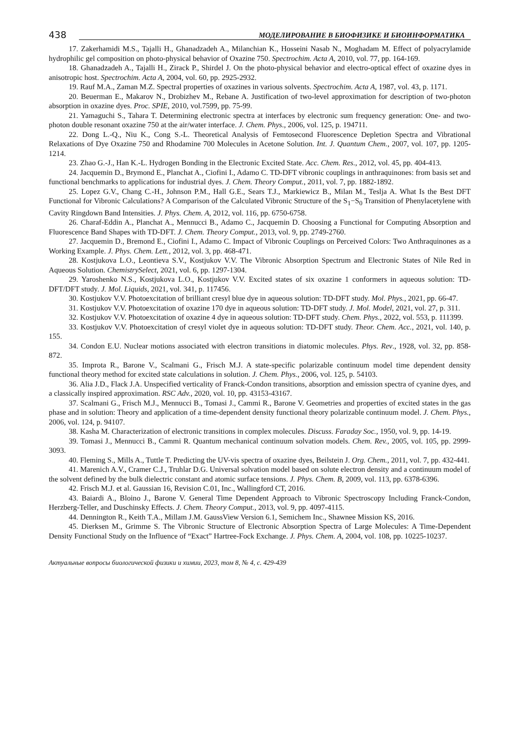438 МОДЕЛИРОВАНИЕ В БИОФИЗИКЕ И БИОИНФОРМАТИКА
17. Zakerhamidi M.S., Tajalli H., Ghanadzadeh A., Milanchian K., Hosseini Nasab N., Moghadam M. Effect of polyacrylamide hydrophilic gel composition on photo-physical behavior of Oxazine 750. Spectrochim. Acta A, 2010, vol. 77, pp. 164-169.
18. Ghanadzadeh A., Tajalli H., Zirack P., Shirdel J. On the photo-physical behavior and electro-optical effect of oxazine dyes in anisotropic host. Spectrochim. Acta A, 2004, vol. 60, pp. 2925-2932.
19. Rauf M.A., Zaman M.Z. Spectral properties of oxazines in various solvents. Spectrochim. Acta A, 1987, vol. 43, p. 1171.
20. Beuerman E., Makarov N., Drobizhev M., Rebane A. Justification of two-level approximation for description of two-photon absorption in oxazine dyes. Proc. SPIE, 2010, vol.7599, pp. 75-99.
21. Yamaguchi S., Tahara T. Determining electronic spectra at interfaces by electronic sum frequency generation: One- and two-photon double resonant oxazine 750 at the air/water interface. J. Chem. Phys., 2006, vol. 125, p. 194711.
22. Dong L.-Q., Niu K., Cong S.-L. Theoretical Analysis of Femtosecond Fluorescence Depletion Spectra and Vibrational Relaxations of Dye Oxazine 750 and Rhodamine 700 Molecules in Acetone Solution. Int. J. Quantum Chem., 2007, vol. 107, pp. 1205-1214.
23. Zhao G.-J., Han K.-L. Hydrogen Bonding in the Electronic Excited State. Acc. Chem. Res., 2012, vol. 45, pp. 404-413.
24. Jacquemin D., Brymond E., Planchat A., Ciofini I., Adamo C. TD-DFT vibronic couplings in anthraquinones: from basis set and functional benchmarks to applications for industrial dyes. J. Chem. Theory Comput., 2011, vol. 7, pp. 1882-1892.
25. Lopez G.V., Chang C.-H., Johnson P.M., Hall G.E., Sears T.J., Markiewicz B., Milan M., Teslja A. What Is the Best DFT Functional for Vibronic Calculations? A Comparison of the Calculated Vibronic Structure of the S<sub>1</sub>−S<sub>0</sub> Transition of Phenylacetylene with Cavity Ringdown Band Intensities. J. Phys. Chem. A, 2012, vol. 116, pp. 6750-6758.
26. Charaf-Eddin A., Planchat A., Mennucci B., Adamo C., Jacquemin D. Choosing a Functional for Computing Absorption and Fluorescence Band Shapes with TD-DFT. J. Chem. Theory Comput., 2013, vol. 9, pp. 2749-2760.
27. Jacquemin D., Bremond E., Ciofini I., Adamo C. Impact of Vibronic Couplings on Perceived Colors: Two Anthraquinones as a Working Example. J. Phys. Chem. Lett., 2012, vol. 3, pp. 468-471.
28. Kostjukova L.O., Leontieva S.V., Kostjukov V.V. The Vibronic Absorption Spectrum and Electronic States of Nile Red in Aqueous Solution. ChemistrySelect, 2021, vol. 6, pp. 1297-1304.
29. Yaroshenko N.S., Kostjukova L.O., Kostjukov V.V. Excited states of six oxazine 1 conformers in aqueous solution: TD-DFT/DFT study. J. Mol. Liquids, 2021, vol. 341, p. 117456.
30. Kostjukov V.V. Photoexcitation of brilliant cresyl blue dye in aqueous solution: TD-DFT study. Mol. Phys., 2021, pp. 66-47.
31. Kostjukov V.V. Photoexcitation of oxazine 170 dye in aqueous solution: TD-DFT study. J. Mol. Model, 2021, vol. 27, p. 311.
32. Kostjukov V.V. Photoexcitation of oxazine 4 dye in aqueous solution: TD-DFT study. Chem. Phys., 2022, vol. 553, p. 111399.
33. Kostjukov V.V. Photoexcitation of cresyl violet dye in aqueous solution: TD-DFT study. Theor. Chem. Acc., 2021, vol. 140, p. 155.
34. Condon E.U. Nuclear motions associated with electron transitions in diatomic molecules. Phys. Rev., 1928, vol. 32, pp. 858-872.
35. Improta R., Barone V., Scalmani G., Frisch M.J. A state-specific polarizable continuum model time dependent density functional theory method for excited state calculations in solution. J. Chem. Phys., 2006, vol. 125, p. 54103.
36. Alia J.D., Flack J.A. Unspecified verticality of Franck-Condon transitions, absorption and emission spectra of cyanine dyes, and a classically inspired approximation. RSC Adv., 2020, vol. 10, pp. 43153-43167.
37. Scalmani G., Frisch M.J., Mennucci B., Tomasi J., Cammi R., Barone V. Geometries and properties of excited states in the gas phase and in solution: Theory and application of a time-dependent density functional theory polarizable continuum model. J. Chem. Phys., 2006, vol. 124, p. 94107.
38. Kasha M. Characterization of electronic transitions in complex molecules. Discuss. Faraday Soc., 1950, vol. 9, pp. 14-19.
39. Tomasi J., Mennucci B., Cammi R. Quantum mechanical continuum solvation models. Chem. Rev., 2005, vol. 105, pp. 2999-3093.
40. Fleming S., Mills A., Tuttle T. Predicting the UV-vis spectra of oxazine dyes, Beilstein J. Org. Chem., 2011, vol. 7, pp. 432-441.
41. Marenich A.V., Cramer C.J., Truhlar D.G. Universal solvation model based on solute electron density and a continuum model of the solvent defined by the bulk dielectric constant and atomic surface tensions. J. Phys. Chem. B, 2009, vol. 113, pp. 6378-6396.
42. Frisch M.J. et al. Gaussian 16, Revision C.01, Inc., Wallingford CT, 2016.
43. Baiardi A., Bloino J., Barone V. General Time Dependent Approach to Vibronic Spectroscopy Including Franck-Condon, Herzberg-Teller, and Duschinsky Effects. J. Chem. Theory Comput., 2013, vol. 9, pp. 4097-4115.
44. Dennington R., Keith T.A., Millam J.M. GaussView Version 6.1, Semichem Inc., Shawnee Mission KS, 2016.
45. Dierksen M., Grimme S. The Vibronic Structure of Electronic Absorption Spectra of Large Molecules: A Time-Dependent Density Functional Study on the Influence of “Exact” Hartree-Fock Exchange. J. Phys. Chem. A, 2004, vol. 108, pp. 10225-10237.
Актуальные вопросы биологической физики и химии, 2023, том 8, № 4, с. 429-439